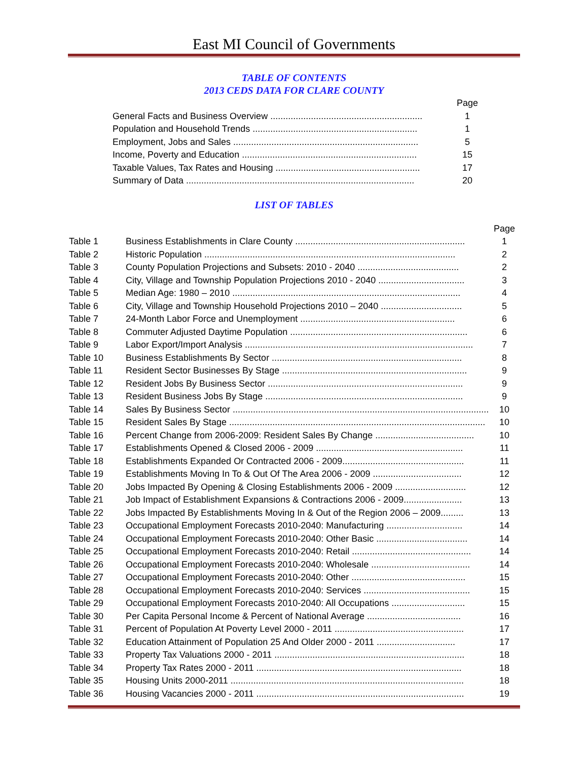East MI Council of Governments
TABLE OF CONTENTS
2013 CEDS DATA FOR CLARE COUNTY
| | Page |
| General Facts and Business Overview ............................................................ | 1 |
| Population and Household Trends ................................................................. | 1 |
| Employment, Jobs and Sales ......................................................................... | 5 |
| Income, Poverty and Education ..................................................................... | 15 |
| Taxable Values, Tax Rates and Housing ......................................................... | 17 |
| Summary of Data .......................................................................................... | 20 |
LIST OF TABLES
| | | Page |
| Table 1 | Business Establishments in Clare County ................................................................... | 1 |
| Table 2 | Historic Population ................................................................................................... | 2 |
| Table 3 | County Population Projections and Subsets: 2010 - 2040 ........................................ | 2 |
| Table 4 | City, Village and Township Population Projections 2010 - 2040 .................................. | 3 |
| Table 5 | Median Age: 1980 – 2010 .......................................................................................... | 4 |
| Table 6 | City, Village and Township Household Projections 2010 – 2040 ................................ | 5 |
| Table 7 | 24-Month Labor Force and Unemployment ............................................................. | 6 |
| Table 8 | Commuter Adjusted Daytime Population ...................................................................... | 6 |
| Table 9 | Labor Export/Import Analysis .......................................................................................... | 7 |
| Table 10 | Business Establishments By Sector ........................................................................... | 8 |
| Table 11 | Resident Sector Businesses By Stage ......................................................................... | 9 |
| Table 12 | Resident Jobs By Business Sector ............................................................................. | 9 |
| Table 13 | Resident Business Jobs By Stage .............................................................................. | 9 |
| Table 14 | Sales By Business Sector ..................................................................................................... | 10 |
| Table 15 | Resident Sales By Stage ..................................................................................................... | 10 |
| Table 16 | Percent Change from 2006-2009: Resident Sales By Change ....................................... | 10 |
| Table 17 | Establishments Opened & Closed 2006 - 2009 .......................................................... | 11 |
| Table 18 | Establishments Expanded Or Contracted 2006 - 2009................................................ | 11 |
| Table 19 | Establishments Moving In To & Out Of The Area 2006 - 2009 ................................... | 12 |
| Table 20 | Jobs Impacted By Opening & Closing Establishments 2006 - 2009 ............................ | 12 |
| Table 21 | Job Impact of Establishment Expansions & Contractions 2006 - 2009....................... | 13 |
| Table 22 | Jobs Impacted By Establishments Moving In & Out of the Region 2006 – 2009......... | 13 |
| Table 23 | Occupational Employment Forecasts 2010-2040: Manufacturing .............................. | 14 |
| Table 24 | Occupational Employment Forecasts 2010-2040: Other Basic .................................... | 14 |
| Table 25 | Occupational Employment Forecasts 2010-2040: Retail ............................................... | 14 |
| Table 26 | Occupational Employment Forecasts 2010-2040: Wholesale ....................................... | 14 |
| Table 27 | Occupational Employment Forecasts 2010-2040: Other ............................................. | 15 |
| Table 28 | Occupational Employment Forecasts 2010-2040: Services .......................................... | 15 |
| Table 29 | Occupational Employment Forecasts 2010-2040: All Occupations ............................. | 15 |
| Table 30 | Per Capita Personal Income & Percent of National Average ..................................... | 16 |
| Table 31 | Percent of Population At Poverty Level 2000 - 2011 ................................................... | 17 |
| Table 32 | Education Attainment of Population 25 And Older 2000 - 2011 ............................... | 17 |
| Table 33 | Property Tax Valuations 2000 - 2011 ........................................................................... | 18 |
| Table 34 | Property Tax Rates 2000 - 2011 ................................................................................. | 18 |
| Table 35 | Housing Units 2000-2011 ............................................................................................ | 18 |
| Table 36 | Housing Vacancies 2000 - 2011 .................................................................................. | 19 |